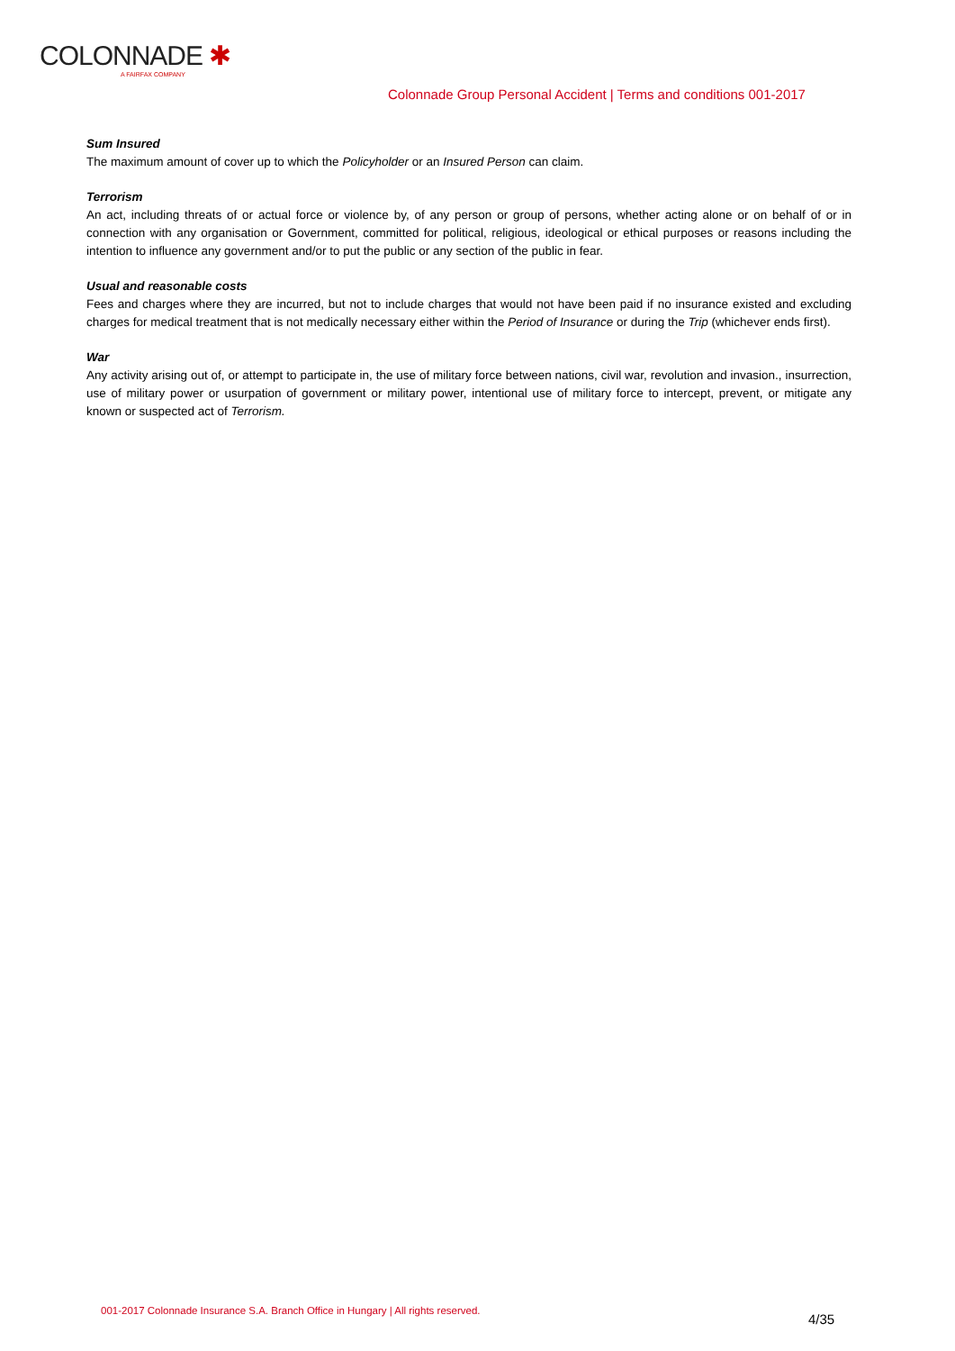COLONNADE ✱
A FAIRFAX COMPANY
Colonnade Group Personal Accident | Terms and conditions 001-2017
Sum Insured
The maximum amount of cover up to which the Policyholder or an Insured Person can claim.
Terrorism
An act, including threats of or actual force or violence by, of any person or group of persons, whether acting alone or on behalf of or in connection with any organisation or Government, committed for political, religious, ideological or ethical purposes or reasons including the intention to influence any government and/or to put the public or any section of the public in fear.
Usual and reasonable costs
Fees and charges where they are incurred, but not to include charges that would not have been paid if no insurance existed and excluding charges for medical treatment that is not medically necessary either within the Period of Insurance or during the Trip (whichever ends first).
War
Any activity arising out of, or attempt to participate in, the use of military force between nations, civil war, revolution and invasion., insurrection, use of military power or usurpation of government or military power, intentional use of military force to intercept, prevent, or mitigate any known or suspected act of Terrorism.
001-2017 Colonnade Insurance S.A. Branch Office in Hungary | All rights reserved.
4/35